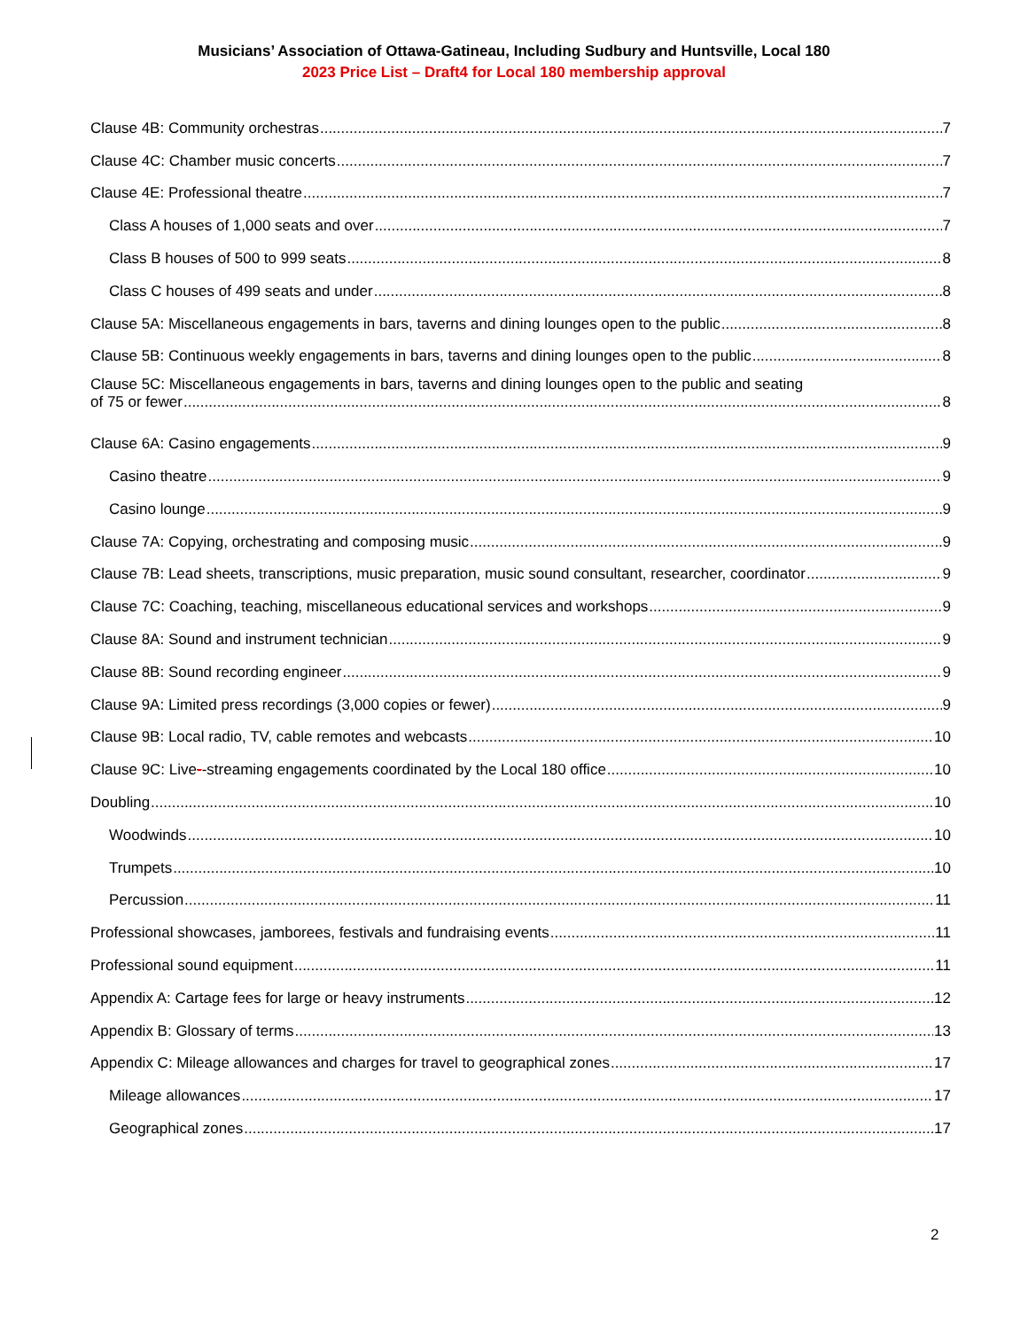Musicians’ Association of Ottawa-Gatineau, Including Sudbury and Huntsville, Local 180
2023 Price List – Draft4 for Local 180 membership approval
Clause 4B: Community orchestras 7
Clause 4C: Chamber music concerts 7
Clause 4E: Professional theatre 7
Class A houses of 1,000 seats and over 7
Class B houses of 500 to 999 seats 8
Class C houses of 499 seats and under 8
Clause 5A: Miscellaneous engagements in bars, taverns and dining lounges open to the public 8
Clause 5B: Continuous weekly engagements in bars, taverns and dining lounges open to the public 8
Clause 5C: Miscellaneous engagements in bars, taverns and dining lounges open to the public and seating
of 75 or fewer 8
Clause 6A: Casino engagements 9
Casino theatre 9
Casino lounge 9
Clause 7A: Copying, orchestrating and composing music 9
Clause 7B: Lead sheets, transcriptions, music preparation, music sound consultant, researcher, coordinator 9
Clause 7C: Coaching, teaching, miscellaneous educational services and workshops 9
Clause 8A: Sound and instrument technician 9
Clause 8B: Sound recording engineer 9
Clause 9A: Limited press recordings (3,000 copies or fewer) 9
Clause 9B: Local radio, TV, cable remotes and webcasts 10
Clause 9C: Live--streaming engagements coordinated by the Local 180 office 10
Doubling 10
Woodwinds 10
Trumpets 10
Percussion 11
Professional showcases, jamborees, festivals and fundraising events 11
Professional sound equipment 11
Appendix A: Cartage fees for large or heavy instruments 12
Appendix B: Glossary of terms 13
Appendix C: Mileage allowances and charges for travel to geographical zones 17
Mileage allowances 17
Geographical zones 17
2